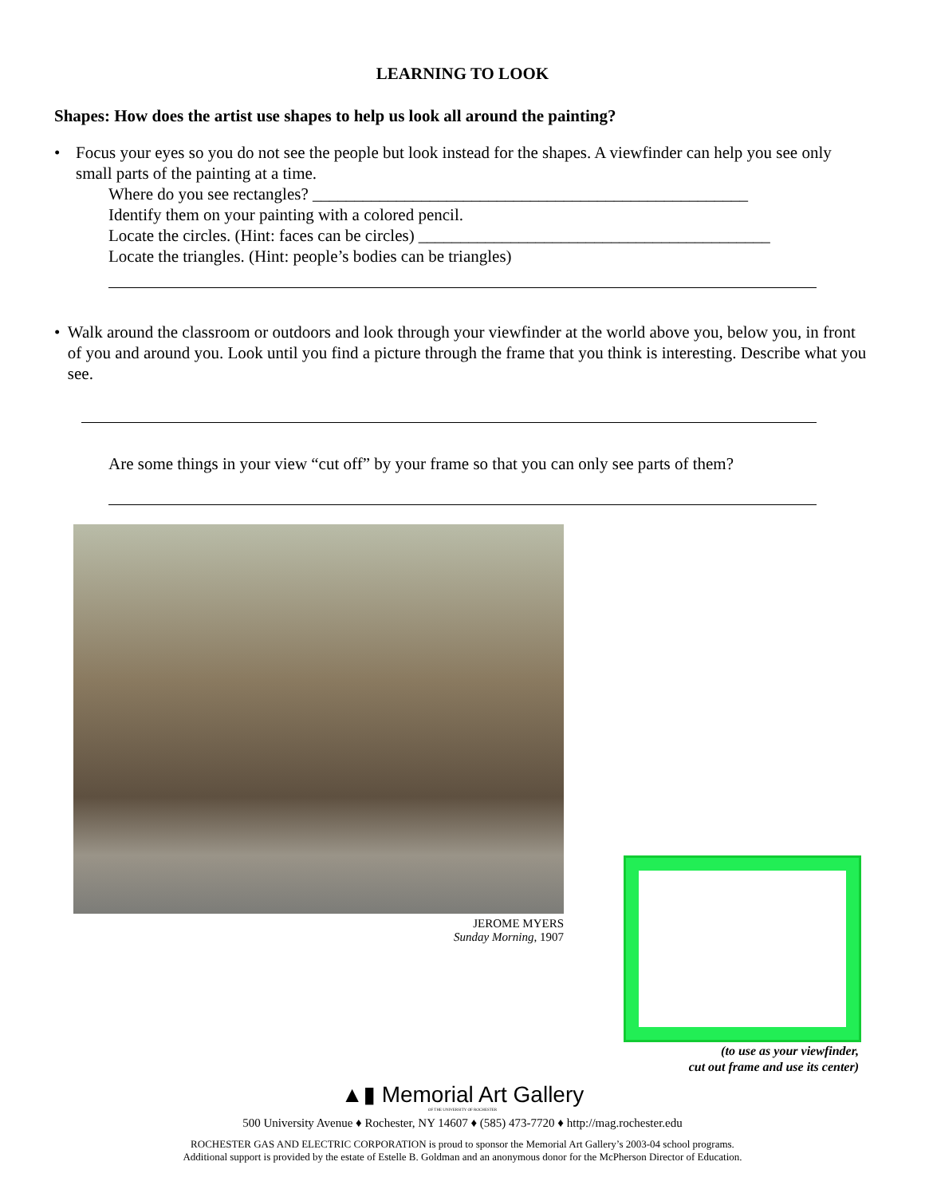LEARNING TO LOOK
Shapes: How does the artist use shapes to help us look all around the painting?
• Focus your eyes so you do not see the people but look instead for the shapes. A viewfinder can help you see only small parts of the painting at a time.
Where do you see rectangles? ____________________________________________________
Identify them on your painting with a colored pencil.
Locate the circles. (Hint: faces can be circles) __________________________________________
Locate the triangles. (Hint: people’s bodies can be triangles)
• Walk around the classroom or outdoors and look through your viewfinder at the world above you, below you, in front of you and around you. Look until you find a picture through the frame that you think is interesting. Describe what you see.
Are some things in your view “cut off” by your frame so that you can only see parts of them?
JEROME MYERS
Sunday Morning, 1907
(to use as your viewfinder,
cut out frame and use its center)
▲▮ Memorial Art Gallery
OF THE UNIVERSITY OF ROCHESTER
500 University Avenue ♦ Rochester, NY 14607 ♦ (585) 473-7720 ♦ http://mag.rochester.edu
ROCHESTER GAS AND ELECTRIC CORPORATION is proud to sponsor the Memorial Art Gallery’s 2003-04 school programs.
Additional support is provided by the estate of Estelle B. Goldman and an anonymous donor for the McPherson Director of Education.